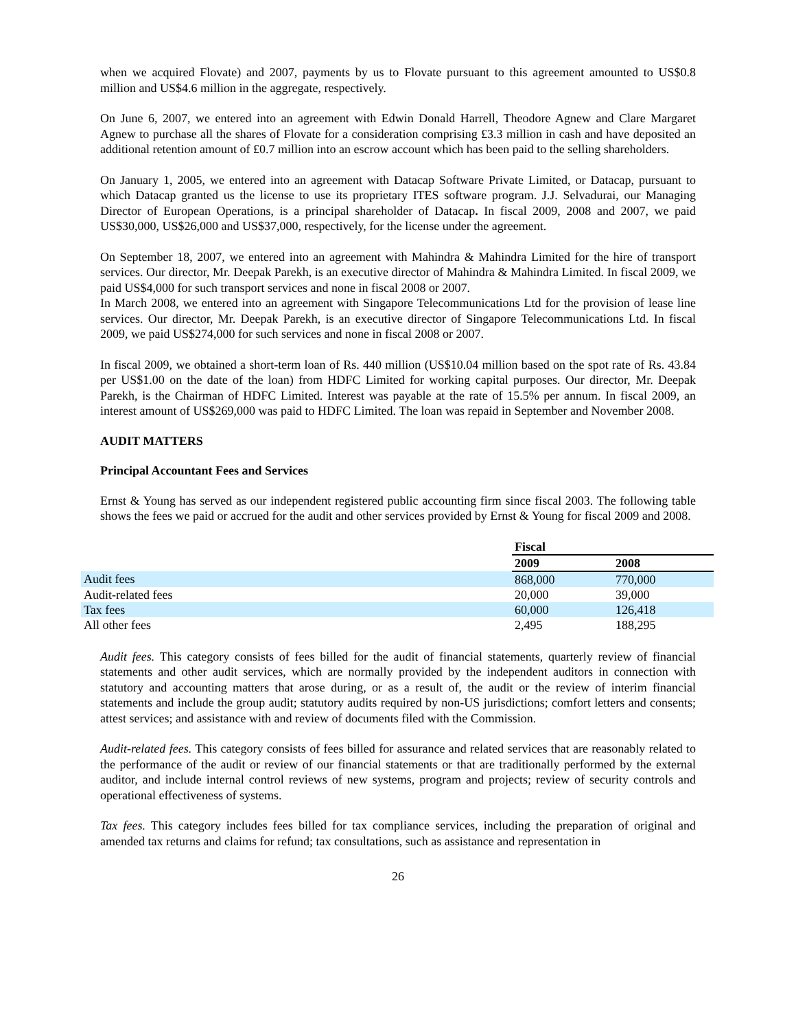when we acquired Flovate) and 2007, payments by us to Flovate pursuant to this agreement amounted to US$0.8 million and US$4.6 million in the aggregate, respectively.
On June 6, 2007, we entered into an agreement with Edwin Donald Harrell, Theodore Agnew and Clare Margaret Agnew to purchase all the shares of Flovate for a consideration comprising £3.3 million in cash and have deposited an additional retention amount of £0.7 million into an escrow account which has been paid to the selling shareholders.
On January 1, 2005, we entered into an agreement with Datacap Software Private Limited, or Datacap, pursuant to which Datacap granted us the license to use its proprietary ITES software program. J.J. Selvadurai, our Managing Director of European Operations, is a principal shareholder of Datacap. In fiscal 2009, 2008 and 2007, we paid US$30,000, US$26,000 and US$37,000, respectively, for the license under the agreement.
On September 18, 2007, we entered into an agreement with Mahindra & Mahindra Limited for the hire of transport services. Our director, Mr. Deepak Parekh, is an executive director of Mahindra & Mahindra Limited. In fiscal 2009, we paid US$4,000 for such transport services and none in fiscal 2008 or 2007.
In March 2008, we entered into an agreement with Singapore Telecommunications Ltd for the provision of lease line services. Our director, Mr. Deepak Parekh, is an executive director of Singapore Telecommunications Ltd. In fiscal 2009, we paid US$274,000 for such services and none in fiscal 2008 or 2007.
In fiscal 2009, we obtained a short-term loan of Rs. 440 million (US$10.04 million based on the spot rate of Rs. 43.84 per US$1.00 on the date of the loan) from HDFC Limited for working capital purposes. Our director, Mr. Deepak Parekh, is the Chairman of HDFC Limited. Interest was payable at the rate of 15.5% per annum. In fiscal 2009, an interest amount of US$269,000 was paid to HDFC Limited. The loan was repaid in September and November 2008.
AUDIT MATTERS
Principal Accountant Fees and Services
Ernst & Young has served as our independent registered public accounting firm since fiscal 2003. The following table shows the fees we paid or accrued for the audit and other services provided by Ernst & Young for fiscal 2009 and 2008.
| | Fiscal | |
| --- | --- | --- |
| | 2009 | 2008 |
| Audit fees | 868,000 | 770,000 |
| Audit-related fees | 20,000 | 39,000 |
| Tax fees | 60,000 | 126,418 |
| All other fees | 2,495 | 188,295 |
Audit fees. This category consists of fees billed for the audit of financial statements, quarterly review of financial statements and other audit services, which are normally provided by the independent auditors in connection with statutory and accounting matters that arose during, or as a result of, the audit or the review of interim financial statements and include the group audit; statutory audits required by non-US jurisdictions; comfort letters and consents; attest services; and assistance with and review of documents filed with the Commission.
Audit-related fees. This category consists of fees billed for assurance and related services that are reasonably related to the performance of the audit or review of our financial statements or that are traditionally performed by the external auditor, and include internal control reviews of new systems, program and projects; review of security controls and operational effectiveness of systems.
Tax fees. This category includes fees billed for tax compliance services, including the preparation of original and amended tax returns and claims for refund; tax consultations, such as assistance and representation in
26